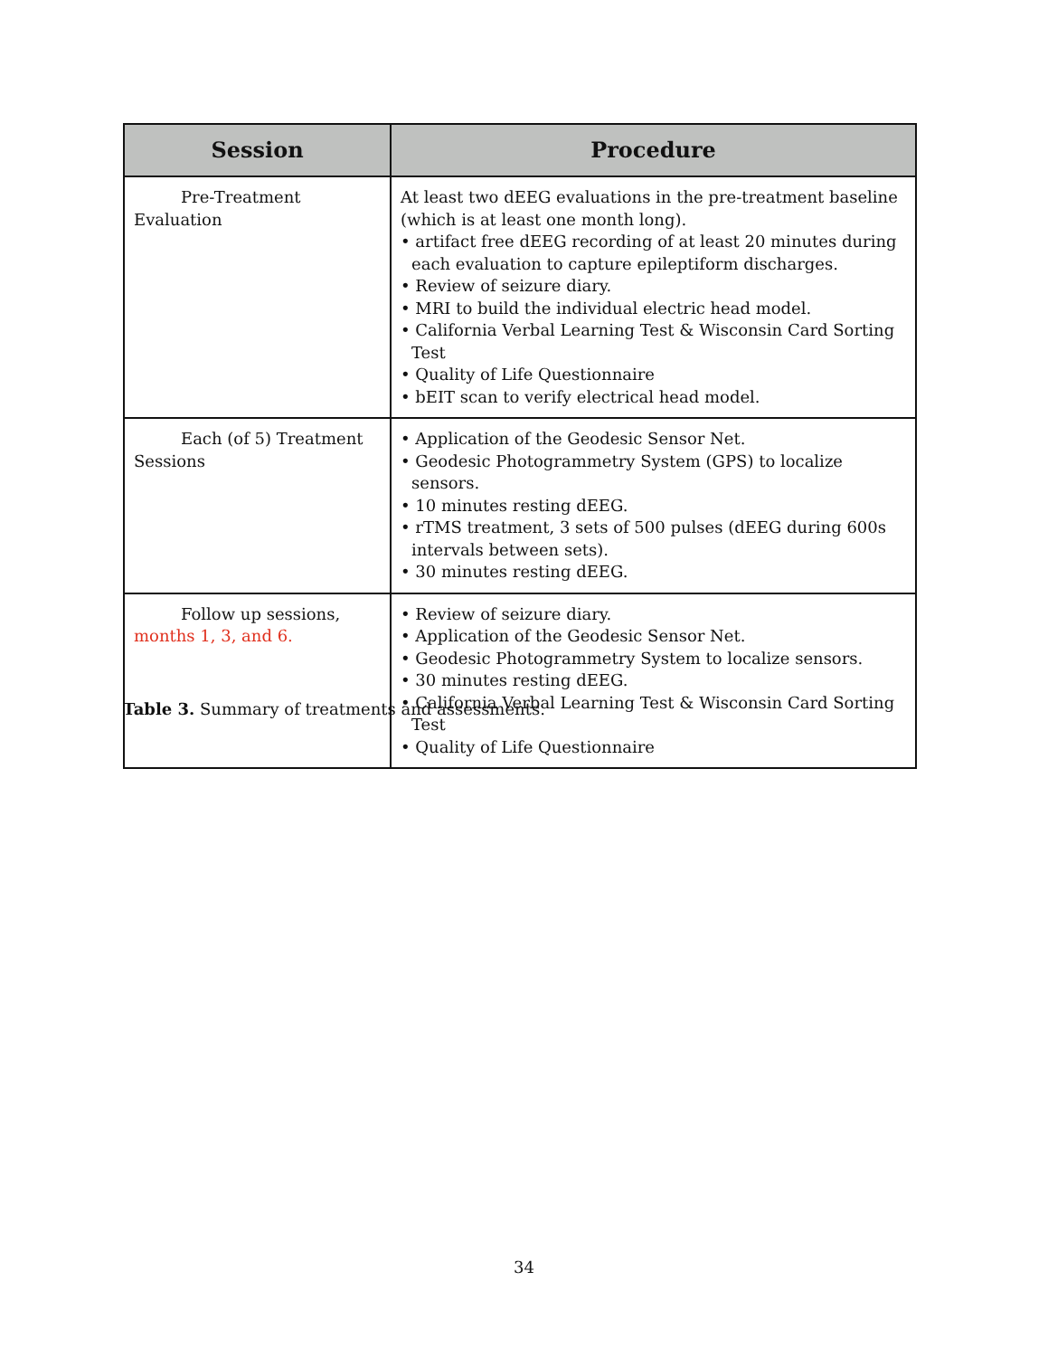| Session | Procedure |
| --- | --- |
| Pre-Treatment Evaluation | At least two dEEG evaluations in the pre-treatment baseline (which is at least one month long). • artifact free dEEG recording of at least 20 minutes during each evaluation to capture epileptiform discharges. • Review of seizure diary. • MRI to build the individual electric head model. • California Verbal Learning Test & Wisconsin Card Sorting Test • Quality of Life Questionnaire • bEIT scan to verify electrical head model. |
| Each (of 5) Treatment Sessions | • Application of the Geodesic Sensor Net. • Geodesic Photogrammetry System (GPS) to localize sensors. • 10 minutes resting dEEG. • rTMS treatment, 3 sets of 500 pulses (dEEG during 600s intervals between sets). • 30 minutes resting dEEG. |
| Follow up sessions, months 1, 3, and 6. | • Review of seizure diary. • Application of the Geodesic Sensor Net. • Geodesic Photogrammetry System to localize sensors. • 30 minutes resting dEEG. • California Verbal Learning Test & Wisconsin Card Sorting Test • Quality of Life Questionnaire |
Table 3. Summary of treatments and assessments.
34